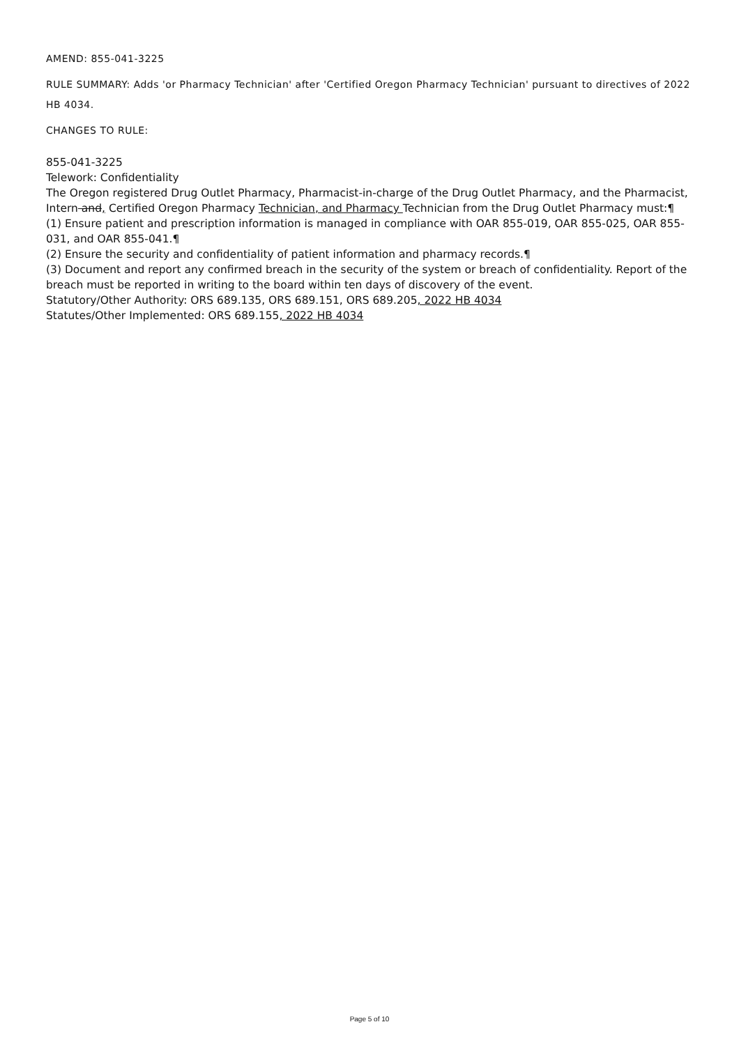AMEND: 855-041-3225
RULE SUMMARY: Adds 'or Pharmacy Technician' after 'Certified Oregon Pharmacy Technician' pursuant to directives of 2022 HB 4034.
CHANGES TO RULE:
855-041-3225
Telework: Confidentiality
The Oregon registered Drug Outlet Pharmacy, Pharmacist-in-charge of the Drug Outlet Pharmacy, and the Pharmacist, Intern and, Certified Oregon Pharmacy Technician, and Pharmacy Technician from the Drug Outlet Pharmacy must:¶
(1) Ensure patient and prescription information is managed in compliance with OAR 855-019, OAR 855-025, OAR 855-031, and OAR 855-041.¶
(2) Ensure the security and confidentiality of patient information and pharmacy records.¶
(3) Document and report any confirmed breach in the security of the system or breach of confidentiality. Report of the breach must be reported in writing to the board within ten days of discovery of the event.
Statutory/Other Authority: ORS 689.135, ORS 689.151, ORS 689.205, 2022 HB 4034
Statutes/Other Implemented: ORS 689.155, 2022 HB 4034
Page 5 of 10